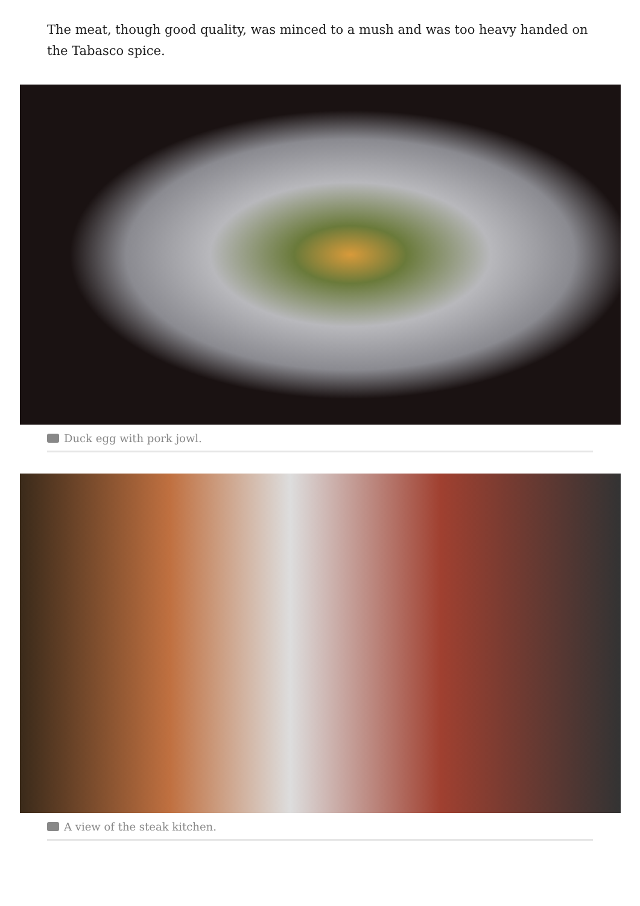The meat, though good quality, was minced to a mush and was too heavy handed on the Tabasco spice.
Duck egg with pork jowl.
A view of the steak kitchen.